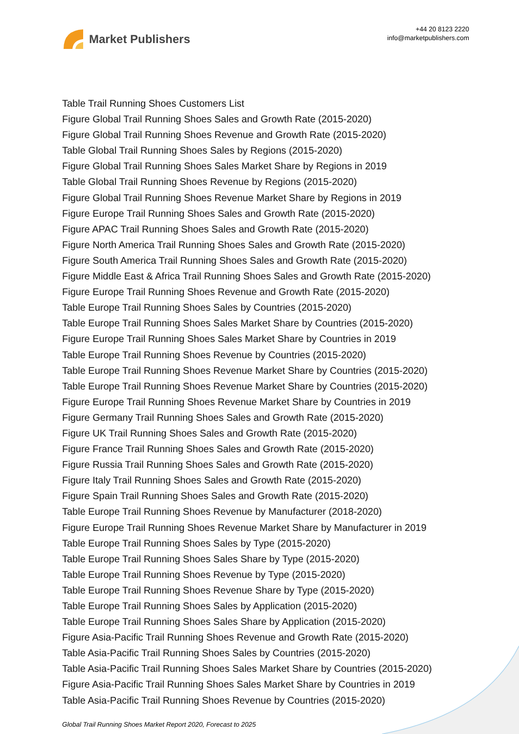Market Publishers
+44 20 8123 2220
info@marketpublishers.com
Table Trail Running Shoes Customers List
Figure Global Trail Running Shoes Sales and Growth Rate (2015-2020)
Figure Global Trail Running Shoes Revenue and Growth Rate (2015-2020)
Table Global Trail Running Shoes Sales by Regions (2015-2020)
Figure Global Trail Running Shoes Sales Market Share by Regions in 2019
Table Global Trail Running Shoes Revenue by Regions (2015-2020)
Figure Global Trail Running Shoes Revenue Market Share by Regions in 2019
Figure Europe Trail Running Shoes Sales and Growth Rate (2015-2020)
Figure APAC Trail Running Shoes Sales and Growth Rate (2015-2020)
Figure North America Trail Running Shoes Sales and Growth Rate (2015-2020)
Figure South America Trail Running Shoes Sales and Growth Rate (2015-2020)
Figure Middle East & Africa Trail Running Shoes Sales and Growth Rate (2015-2020)
Figure Europe Trail Running Shoes Revenue and Growth Rate (2015-2020)
Table Europe Trail Running Shoes Sales by Countries (2015-2020)
Table Europe Trail Running Shoes Sales Market Share by Countries (2015-2020)
Figure Europe Trail Running Shoes Sales Market Share by Countries in 2019
Table Europe Trail Running Shoes Revenue by Countries (2015-2020)
Table Europe Trail Running Shoes Revenue Market Share by Countries (2015-2020)
Table Europe Trail Running Shoes Revenue Market Share by Countries (2015-2020)
Figure Europe Trail Running Shoes Revenue Market Share by Countries in 2019
Figure Germany Trail Running Shoes Sales and Growth Rate (2015-2020)
Figure UK Trail Running Shoes Sales and Growth Rate (2015-2020)
Figure France Trail Running Shoes Sales and Growth Rate (2015-2020)
Figure Russia Trail Running Shoes Sales and Growth Rate (2015-2020)
Figure Italy Trail Running Shoes Sales and Growth Rate (2015-2020)
Figure Spain Trail Running Shoes Sales and Growth Rate (2015-2020)
Table Europe Trail Running Shoes Revenue by Manufacturer (2018-2020)
Figure Europe Trail Running Shoes Revenue Market Share by Manufacturer in 2019
Table Europe Trail Running Shoes Sales by Type (2015-2020)
Table Europe Trail Running Shoes Sales Share by Type (2015-2020)
Table Europe Trail Running Shoes Revenue by Type (2015-2020)
Table Europe Trail Running Shoes Revenue Share by Type (2015-2020)
Table Europe Trail Running Shoes Sales by Application (2015-2020)
Table Europe Trail Running Shoes Sales Share by Application (2015-2020)
Figure Asia-Pacific Trail Running Shoes Revenue and Growth Rate (2015-2020)
Table Asia-Pacific Trail Running Shoes Sales by Countries (2015-2020)
Table Asia-Pacific Trail Running Shoes Sales Market Share by Countries (2015-2020)
Figure Asia-Pacific Trail Running Shoes Sales Market Share by Countries in 2019
Table Asia-Pacific Trail Running Shoes Revenue by Countries (2015-2020)
Global Trail Running Shoes Market Report 2020, Forecast to 2025